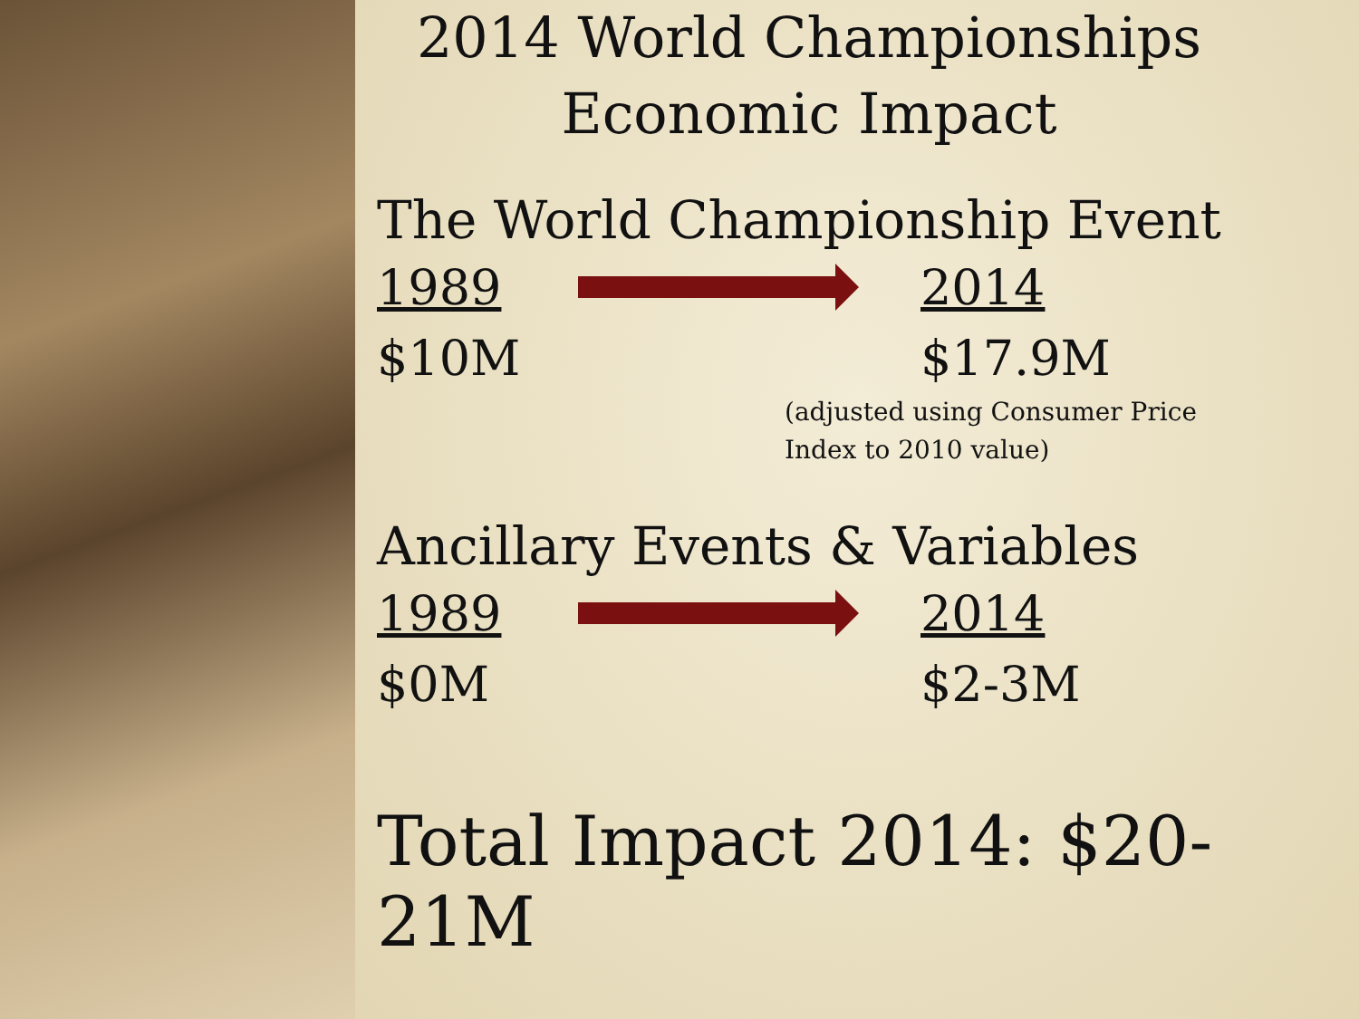2014 World Championships
Economic Impact
The World Championship Event
1989 2014
$10M $17.9M
(adjusted using Consumer Price
Index to 2010 value)
Ancillary Events & Variables
1989 2014
$0M $2-3M
Total Impact 2014: $20-21M